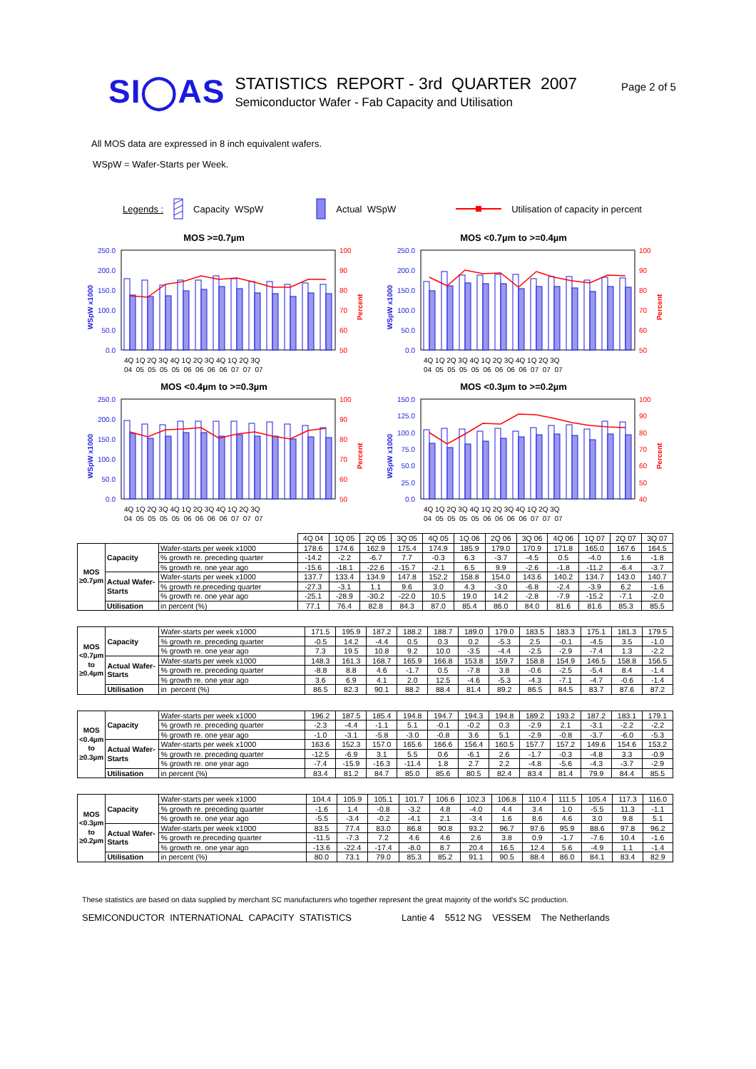SI◯AS
STATISTICS REPORT - 3rd QUARTER 2007
Semiconductor Wafer - Fab Capacity and Utilisation
Page 2 of 5
All MOS data are expressed in 8 inch equivalent wafers.
WSpW = Wafer-Starts per Week.
Legends : Capacity WSpW Actual WSpW Utilisation of capacity in percent
MOS >=0.7µm
WSpW x1000
250.0
200.0
150.0
100.0
50.0
0.0
100
90
80
70
60
50
Percent
4Q 1Q 2Q 3Q 4Q 1Q 2Q 3Q 4Q 1Q 2Q 3Q
04 05 05 05 05 06 06 06 06 07 07 07
MOS <0.7µm to >=0.4µm
WSpW x1000
250.0
200.0
150.0
100.0
50.0
0.0
100
90
80
70
60
50
Percent
4Q 1Q 2Q 3Q 4Q 1Q 2Q 3Q 4Q 1Q 2Q 3Q
04 05 05 05 05 06 06 06 06 07 07 07
MOS <0.4µm to >=0.3µm
WSpW x1000
250.0
200.0
150.0
100.0
50.0
0.0
100
90
80
70
60
50
Percent
4Q 1Q 2Q 3Q 4Q 1Q 2Q 3Q 4Q 1Q 2Q 3Q
04 05 05 05 05 06 06 06 06 07 07 07
MOS <0.3µm to >=0.2µm
WSpW x1000
150.0
125.0
100.0
75.0
50.0
25.0
0.0
100
90
80
70
60
50
40
Percent
4Q 1Q 2Q 3Q 4Q 1Q 2Q 3Q 4Q 1Q 2Q 3Q
04 05 05 05 05 06 06 06 06 07 07 07
| | | | 4Q 04 | 1Q 05 | 2Q 05 | 3Q 05 | 4Q 05 | 1Q 06 | 2Q 06 | 3Q 06 | 4Q 06 | 1Q 07 | 2Q 07 | 3Q 07 |
| --- | --- | --- | --- | --- | --- | --- | --- | --- | --- | --- | --- | --- | --- | --- |
| MOS ≥0.7µm | Capacity | Wafer-starts per week x1000 | 178.6 | 174.6 | 162.9 | 175.4 | 174.9 | 185.9 | 179.0 | 170.9 | 171.8 | 165.0 | 167.6 | 164.5 |
| | | % growth re. preceding quarter | -14.2 | -2.2 | -6.7 | 7.7 | -0.3 | 6.3 | -3.7 | -4.5 | 0.5 | -4.0 | 1.6 | -1.8 |
| | | % growth re. one year ago | -15.6 | -18.1 | -22.6 | -15.7 | -2.1 | 6.5 | 9.9 | -2.6 | -1.8 | -11.2 | -6.4 | -3.7 |
| | Actual Wafer- Starts | Wafer-starts per week x1000 | 137.7 | 133.4 | 134.9 | 147.8 | 152.2 | 158.8 | 154.0 | 143.6 | 140.2 | 134.7 | 143.0 | 140.7 |
| | | % growth re.preceding quarter | -27.3 | -3.1 | 1.1 | 9.6 | 3.0 | 4.3 | -3.0 | -6.8 | -2.4 | -3.9 | 6.2 | -1.6 |
| | | % growth re. one year ago | -25.1 | -28.9 | -30.2 | -22.0 | 10.5 | 19.0 | 14.2 | -2.8 | -7.9 | -15.2 | -7.1 | -2.0 |
| | Utilisation | in percent (%) | 77.1 | 76.4 | 82.8 | 84.3 | 87.0 | 85.4 | 86.0 | 84.0 | 81.6 | 81.6 | 85.3 | 85.5 |
| MOS <0.7µm to ≥0.4µm | Capacity | Wafer-starts per week x1000 | 171.5 | 195.9 | 187.2 | 188.2 | 188.7 | 189.0 | 179.0 | 183.5 | 183.3 | 175.1 | 181.3 | 179.5 |
| | | % growth re. preceding quarter | -0.5 | 14.2 | -4.4 | 0.5 | 0.3 | 0.2 | -5.3 | 2.5 | -0.1 | -4.5 | 3.5 | -1.0 |
| | | % growth re. one year ago | 7.3 | 19.5 | 10.8 | 9.2 | 10.0 | -3.5 | -4.4 | -2.5 | -2.9 | -7.4 | 1.3 | -2.2 |
| | Actual Wafer- Starts | Wafer-starts per week x1000 | 148.3 | 161.3 | 168.7 | 165.9 | 166.8 | 153.8 | 159.7 | 158.8 | 154.9 | 146.5 | 158.8 | 156.5 |
| | | % growth re. preceding quarter | -8.8 | 8.8 | 4.6 | -1.7 | 0.5 | -7.8 | 3.8 | -0.6 | -2.5 | -5.4 | 8.4 | -1.4 |
| | | % growth re. one year ago | 3.6 | 6.9 | 4.1 | 2.0 | 12.5 | -4.6 | -5.3 | -4.3 | -7.1 | -4.7 | -0.6 | -1.4 |
| | Utilisation | in percent (%) | 86.5 | 82.3 | 90.1 | 88.2 | 88.4 | 81.4 | 89.2 | 86.5 | 84.5 | 83.7 | 87.6 | 87.2 |
| MOS <0.4µm to ≥0.3µm | Capacity | Wafer-starts per week x1000 | 196.2 | 187.5 | 185.4 | 194.8 | 194.7 | 194.3 | 194.8 | 189.2 | 193.2 | 187.2 | 183.1 | 179.1 |
| | | % growth re. preceding quarter | -2.3 | -4.4 | -1.1 | 5.1 | -0.1 | -0.2 | 0.3 | -2.9 | 2.1 | -3.1 | -2.2 | -2.2 |
| | | % growth re. one year ago | -1.0 | -3.1 | -5.8 | -3.0 | -0.8 | 3.6 | 5.1 | -2.9 | -0.8 | -3.7 | -6.0 | -5.3 |
| | Actual Wafer- Starts | Wafer-starts per week x1000 | 163.6 | 152.3 | 157.0 | 165.6 | 166.6 | 156.4 | 160.5 | 157.7 | 157.2 | 149.6 | 154.6 | 153.2 |
| | | % growth re. preceding quarter | -12.5 | -6.9 | 3.1 | 5.5 | 0.6 | -6.1 | 2.6 | -1.7 | -0.3 | -4.8 | 3.3 | -0.9 |
| | | % growth re. one year ago | -7.4 | -15.9 | -16.3 | -11.4 | 1.8 | 2.7 | 2.2 | -4.8 | -5.6 | -4.3 | -3.7 | -2.9 |
| | Utilisation | in percent (%) | 83.4 | 81.2 | 84.7 | 85.0 | 85.6 | 80.5 | 82.4 | 83.4 | 81.4 | 79.9 | 84.4 | 85.5 |
| MOS <0.3µm to ≥0.2µm | Capacity | Wafer-starts per week x1000 | 104.4 | 105.9 | 105.1 | 101.7 | 106.6 | 102.3 | 106.8 | 110.4 | 111.5 | 105.4 | 117.3 | 116.0 |
| | | % growth re. preceding quarter | -1.6 | 1.4 | -0.8 | -3.2 | 4.8 | -4.0 | 4.4 | 3.4 | 1.0 | -5.5 | 11.3 | -1.1 |
| | | % growth re. one year ago | -5.5 | -3.4 | -0.2 | -4.1 | 2.1 | -3.4 | 1.6 | 8.6 | 4.6 | 3.0 | 9.8 | 5.1 |
| | Actual Wafer- Starts | Wafer-starts per week x1000 | 83.5 | 77.4 | 83.0 | 86.8 | 90.8 | 93.2 | 96.7 | 97.6 | 95.9 | 88.6 | 97.8 | 96.2 |
| | | % growth re.preceding quarter | -11.5 | -7.3 | 7.2 | 4.6 | 4.6 | 2.6 | 3.8 | 0.9 | -1.7 | -7.6 | 10.4 | -1.6 |
| | | % growth re. one year ago | -13.6 | -22.4 | -17.4 | -8.0 | 8.7 | 20.4 | 16.5 | 12.4 | 5.6 | -4.9 | 1.1 | -1.4 |
| | Utilisation | in percent (%) | 80.0 | 73.1 | 79.0 | 85.3 | 85.2 | 91.1 | 90.5 | 88.4 | 86.0 | 84.1 | 83.4 | 82.9 |
These statistics are based on data supplied by merchant SC manufacturers who together represent the great majority of the world's SC production.
SEMICONDUCTOR INTERNATIONAL CAPACITY STATISTICS Lantie 4 5512 NG VESSEM The Netherlands